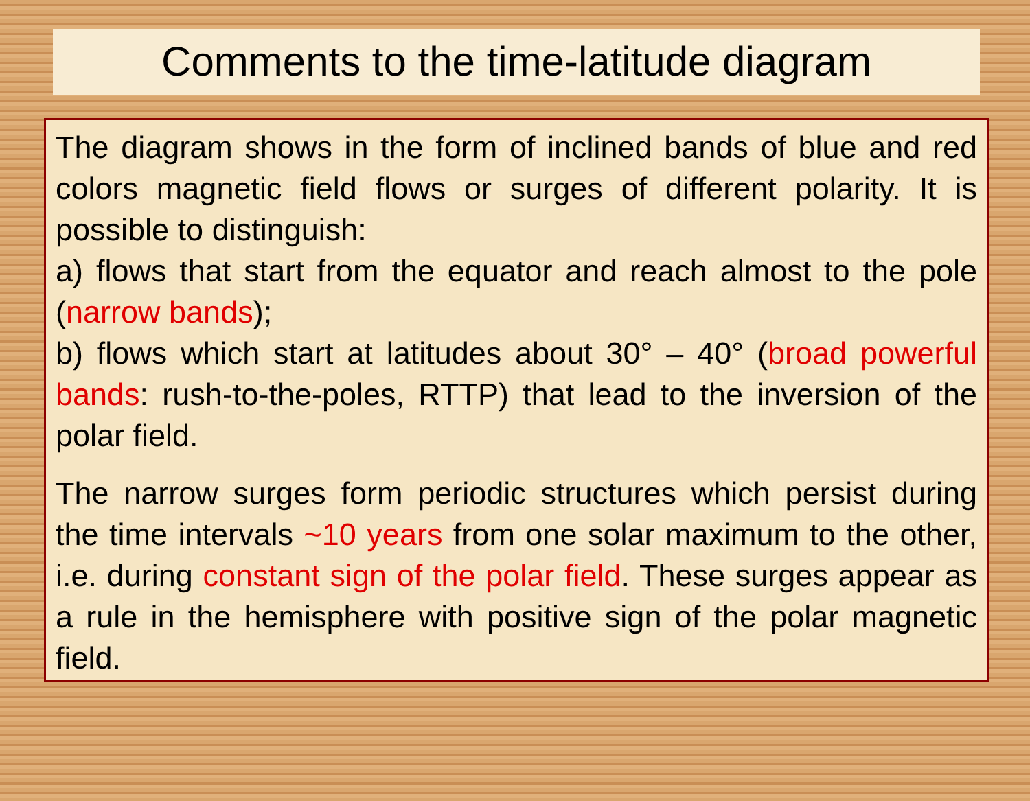Comments to the time-latitude diagram
The diagram shows in the form of inclined bands of blue and red colors magnetic field flows or surges of different polarity. It is possible to distinguish:
a) flows that start from the equator and reach almost to the pole (narrow bands);
b) flows which start at latitudes about 30° – 40° (broad powerful bands: rush-to-the-poles, RTTP) that lead to the inversion of the polar field.
The narrow surges form periodic structures which persist during the time intervals ~10 years from one solar maximum to the other, i.e. during constant sign of the polar field. These surges appear as a rule in the hemisphere with positive sign of the polar magnetic field.